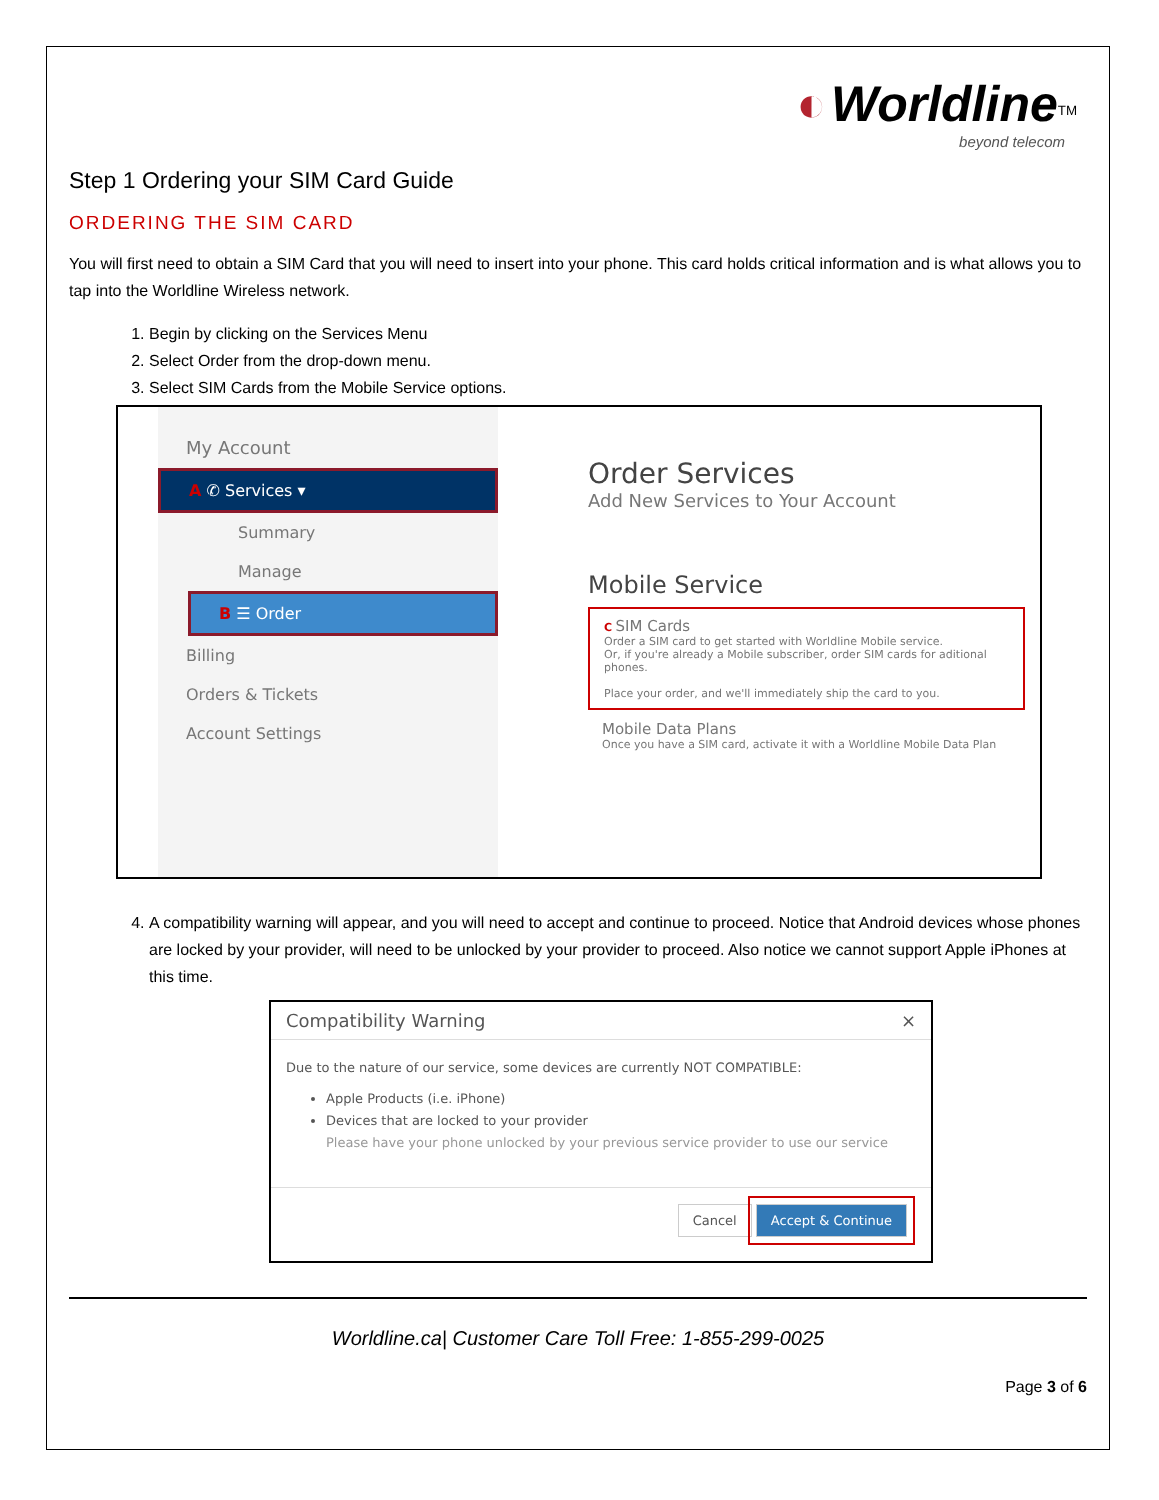◐ Worldline<sup>TM</sup>
beyond telecom
Step 1 Ordering your SIM Card Guide
ORDERING THE SIM CARD
You will first need to obtain a SIM Card that you will need to insert into your phone. This card holds critical information and is what allows you to tap into the Worldline Wireless network.
1. Begin by clicking on the Services Menu
2. Select Order from the drop-down menu.
3. Select SIM Cards from the Mobile Service options.
My Account
A ✆ Services ▾
Summary
Manage
B ☰ Order
Billing
Orders & Tickets
Account Settings
Order Services
Add New Services to Your Account
Mobile Service
C SIM Cards
Order a SIM card to get started with Worldline Mobile service.
Or, if you're already a Mobile subscriber, order SIM cards for aditional phones.
Place your order, and we'll immediately ship the card to you.
Mobile Data Plans
Once you have a SIM card, activate it with a Worldline Mobile Data Plan
4. A compatibility warning will appear, and you will need to accept and continue to proceed. Notice that Android devices whose phones are locked by your provider, will need to be unlocked by your provider to proceed. Also notice we cannot support Apple iPhones at this time.
Compatibility Warning ×
Due to the nature of our service, some devices are currently NOT COMPATIBLE:
Apple Products (i.e. iPhone)
Devices that are locked to your provider
Please have your phone unlocked by your previous service provider to use our service
Cancel Accept & Continue
Worldline.ca| Customer Care Toll Free: 1-855-299-0025
Page 3 of 6